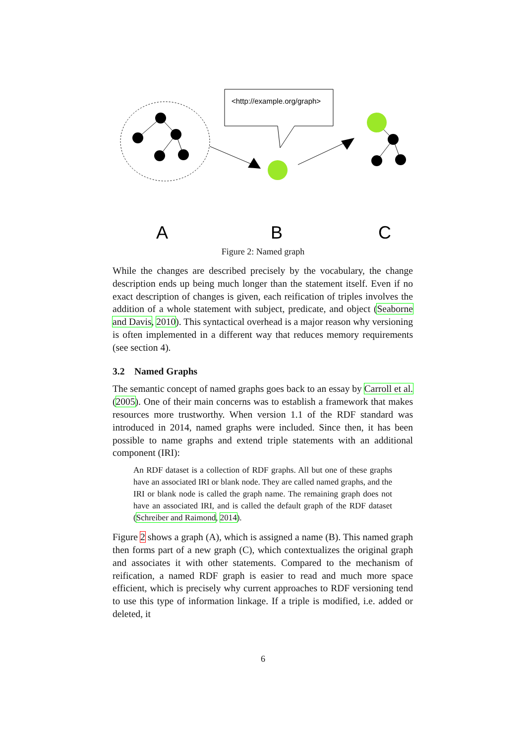<http://example.org/graph>
A
B
C
Figure 2: Named graph
While the changes are described precisely by the vocabulary, the change description ends up being much longer than the statement itself. Even if no exact description of changes is given, each reification of triples involves the addition of a whole statement with subject, predicate, and object (Seaborne and Davis, 2010). This syntactical overhead is a major reason why versioning is often implemented in a different way that reduces memory requirements (see section 4).
3.2 Named Graphs
The semantic concept of named graphs goes back to an essay by Carroll et al. (2005). One of their main concerns was to establish a framework that makes resources more trustworthy. When version 1.1 of the RDF standard was introduced in 2014, named graphs were included. Since then, it has been possible to name graphs and extend triple statements with an additional component (IRI):
An RDF dataset is a collection of RDF graphs. All but one of these graphs have an associated IRI or blank node. They are called named graphs, and the IRI or blank node is called the graph name. The remaining graph does not have an associated IRI, and is called the default graph of the RDF dataset (Schreiber and Raimond, 2014).
Figure 2 shows a graph (A), which is assigned a name (B). This named graph then forms part of a new graph (C), which contextualizes the original graph and associates it with other statements. Compared to the mechanism of reification, a named RDF graph is easier to read and much more space efficient, which is precisely why current approaches to RDF versioning tend to use this type of information linkage. If a triple is modified, i.e. added or deleted, it
6